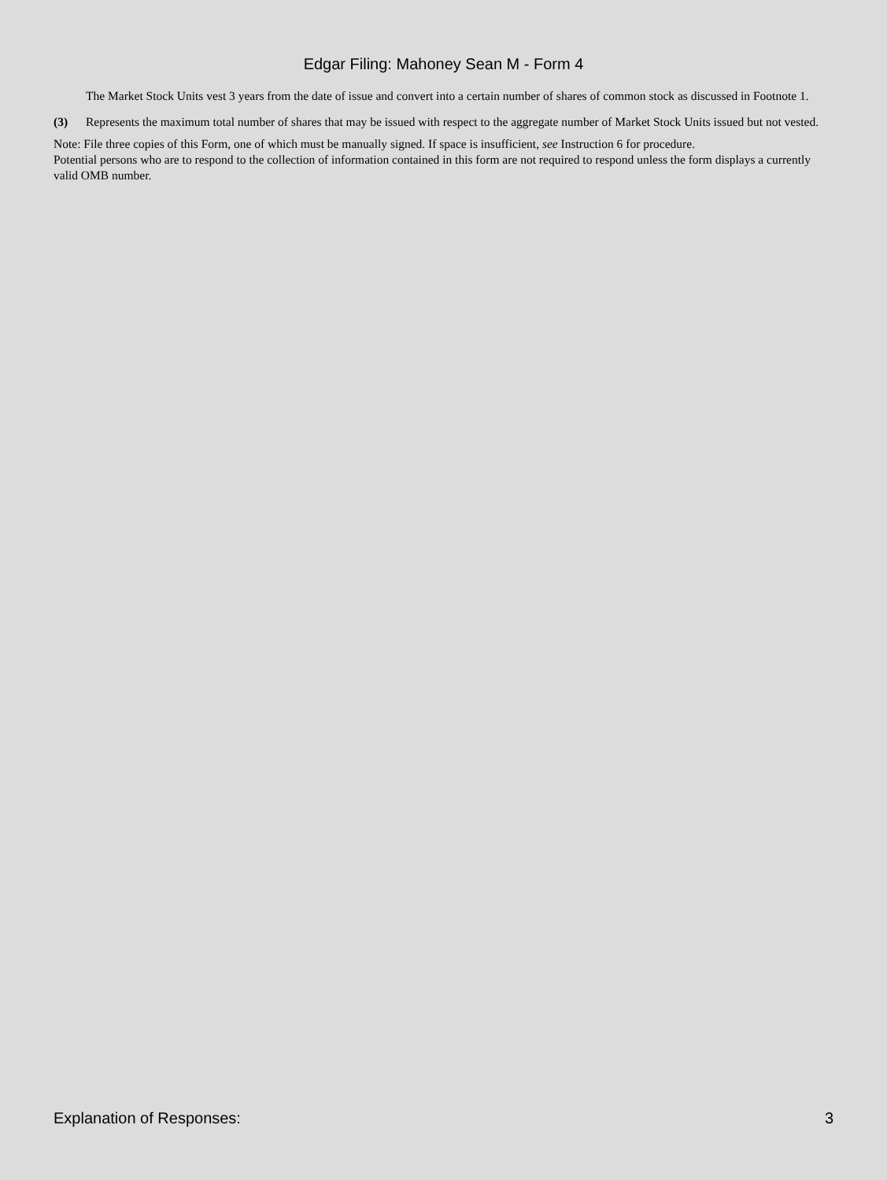Edgar Filing: Mahoney Sean M - Form 4
The Market Stock Units vest 3 years from the date of issue and convert into a certain number of shares of common stock as discussed in Footnote 1.
(3) Represents the maximum total number of shares that may be issued with respect to the aggregate number of Market Stock Units issued but not vested.
Note: File three copies of this Form, one of which must be manually signed. If space is insufficient, see Instruction 6 for procedure.
Potential persons who are to respond to the collection of information contained in this form are not required to respond unless the form displays a currently valid OMB number.
Explanation of Responses: 3